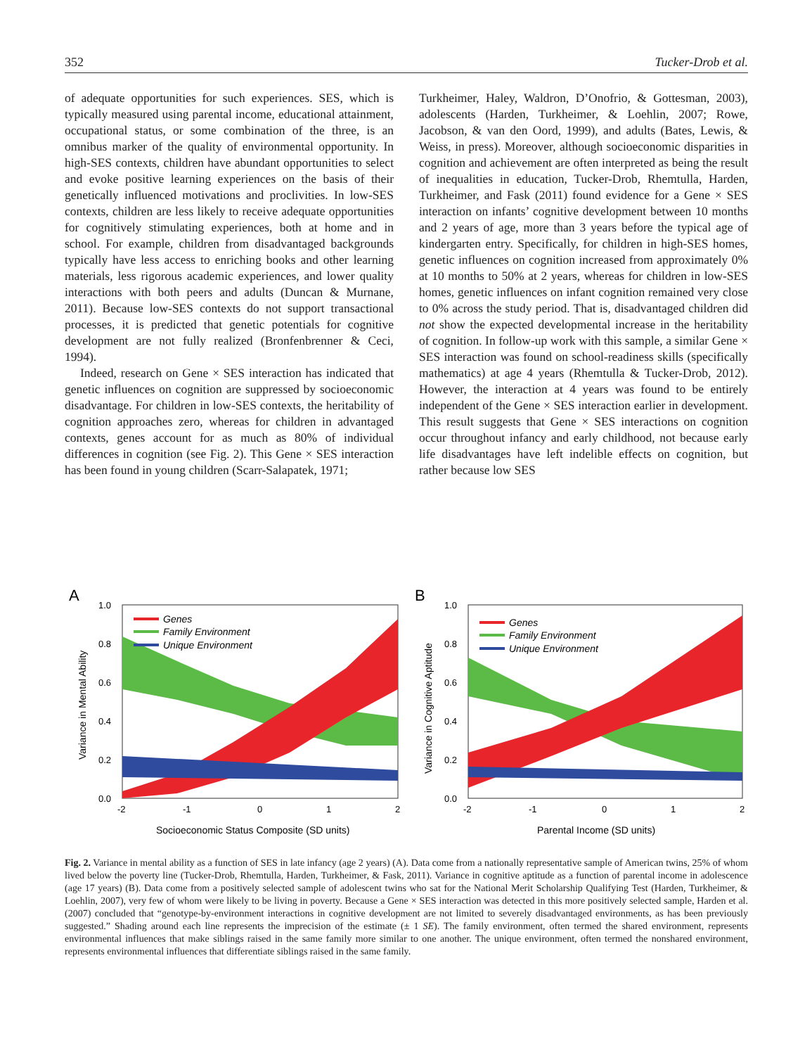352 Tucker-Drob et al.
of adequate opportunities for such experiences. SES, which is typically measured using parental income, educational attainment, occupational status, or some combination of the three, is an omnibus marker of the quality of environmental opportunity. In high-SES contexts, children have abundant opportunities to select and evoke positive learning experiences on the basis of their genetically influenced motivations and proclivities. In low-SES contexts, children are less likely to receive adequate opportunities for cognitively stimulating experiences, both at home and in school. For example, children from disadvantaged backgrounds typically have less access to enriching books and other learning materials, less rigorous academic experiences, and lower quality interactions with both peers and adults (Duncan & Murnane, 2011). Because low-SES contexts do not support transactional processes, it is predicted that genetic potentials for cognitive development are not fully realized (Bronfenbrenner & Ceci, 1994).
Indeed, research on Gene × SES interaction has indicated that genetic influences on cognition are suppressed by socioeconomic disadvantage. For children in low-SES contexts, the heritability of cognition approaches zero, whereas for children in advantaged contexts, genes account for as much as 80% of individual differences in cognition (see Fig. 2). This Gene × SES interaction has been found in young children (Scarr-Salapatek, 1971;
Turkheimer, Haley, Waldron, D’Onofrio, & Gottesman, 2003), adolescents (Harden, Turkheimer, & Loehlin, 2007; Rowe, Jacobson, & van den Oord, 1999), and adults (Bates, Lewis, & Weiss, in press). Moreover, although socioeconomic disparities in cognition and achievement are often interpreted as being the result of inequalities in education, Tucker-Drob, Rhemtulla, Harden, Turkheimer, and Fask (2011) found evidence for a Gene × SES interaction on infants’ cognitive development between 10 months and 2 years of age, more than 3 years before the typical age of kindergarten entry. Specifically, for children in high-SES homes, genetic influences on cognition increased from approximately 0% at 10 months to 50% at 2 years, whereas for children in low-SES homes, genetic influences on infant cognition remained very close to 0% across the study period. That is, disadvantaged children did not show the expected developmental increase in the heritability of cognition. In follow-up work with this sample, a similar Gene × SES interaction was found on school-readiness skills (specifically mathematics) at age 4 years (Rhemtulla & Tucker-Drob, 2012). However, the interaction at 4 years was found to be entirely independent of the Gene × SES interaction earlier in development. This result suggests that Gene × SES interactions on cognition occur throughout infancy and early childhood, not because early life disadvantages have left indelible effects on cognition, but rather because low SES
A
1.0
0.8
0.6
0.4
0.2
0.0
-2
-1
0
1
2
Socioeconomic Status Composite (SD units)
Variance in Mental Ability
Genes
Family Environment
Unique Environment
B
1.0
0.8
0.6
0.4
0.2
0.0
-2
-1
0
1
2
Parental Income (SD units)
Variance in Cognitive Aptitude
Genes
Family Environment
Unique Environment
Fig. 2. Variance in mental ability as a function of SES in late infancy (age 2 years) (A). Data come from a nationally representative sample of American twins, 25% of whom lived below the poverty line (Tucker-Drob, Rhemtulla, Harden, Turkheimer, & Fask, 2011). Variance in cognitive aptitude as a function of parental income in adolescence (age 17 years) (B). Data come from a positively selected sample of adolescent twins who sat for the National Merit Scholarship Qualifying Test (Harden, Turkheimer, & Loehlin, 2007), very few of whom were likely to be living in poverty. Because a Gene × SES interaction was detected in this more positively selected sample, Harden et al. (2007) concluded that “genotype-by-environment interactions in cognitive development are not limited to severely disadvantaged environments, as has been previously suggested.” Shading around each line represents the imprecision of the estimate (± 1 SE). The family environment, often termed the shared environment, represents environmental influences that make siblings raised in the same family more similar to one another. The unique environment, often termed the nonshared environment, represents environmental influences that differentiate siblings raised in the same family.